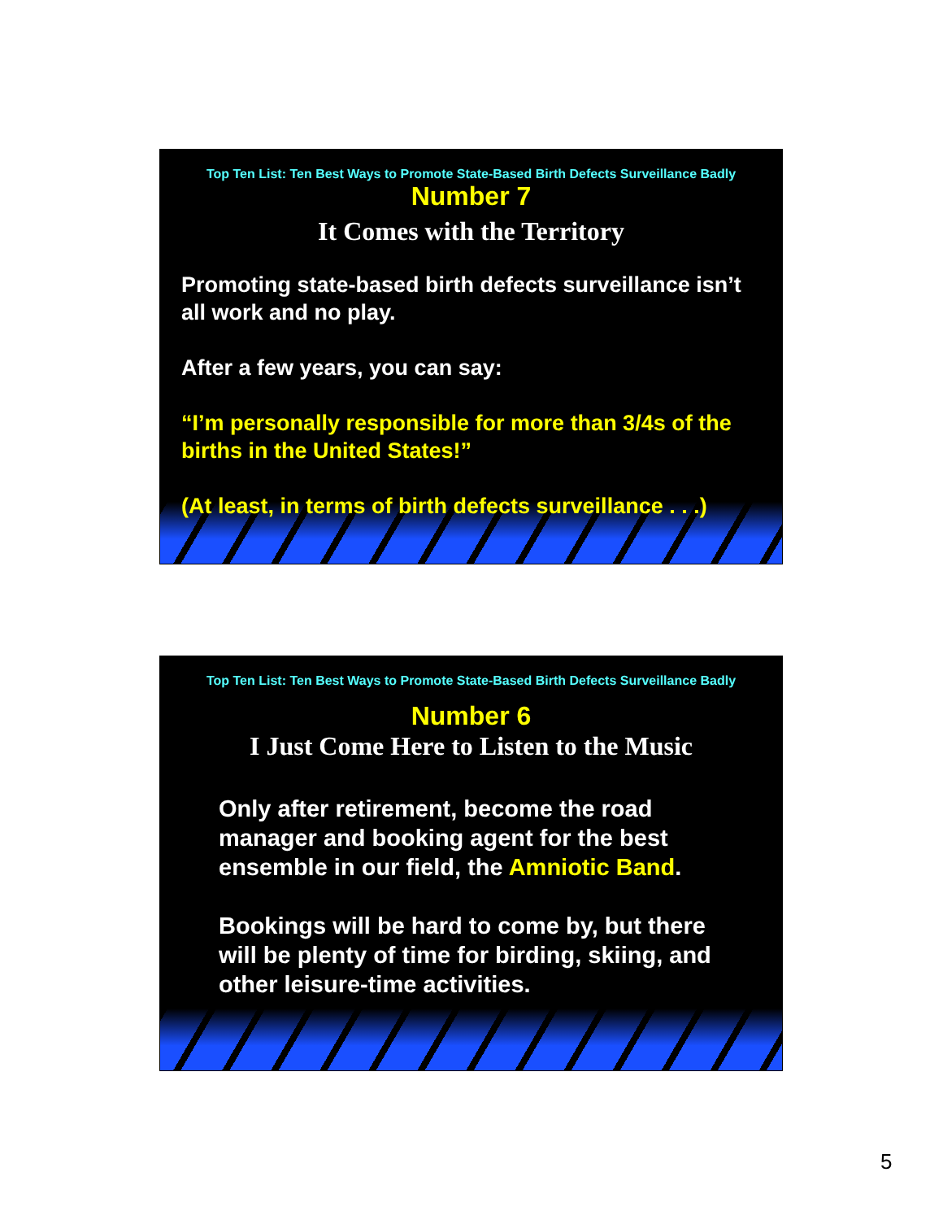Top Ten List: Ten Best Ways to Promote State-Based Birth Defects Surveillance Badly
Number 7
It Comes with the Territory
Promoting state-based birth defects surveillance isn’t all work and no play.
After a few years, you can say:
“I’m personally responsible for more than 3/4s of the births in the United States!”
(At least, in terms of birth defects surveillance . . .)
Top Ten List: Ten Best Ways to Promote State-Based Birth Defects Surveillance Badly
Number 6
I Just Come Here to Listen to the Music
Only after retirement, become the road manager and booking agent for the best ensemble in our field, the Amniotic Band.
Bookings will be hard to come by, but there will be plenty of time for birding, skiing, and other leisure-time activities.
5